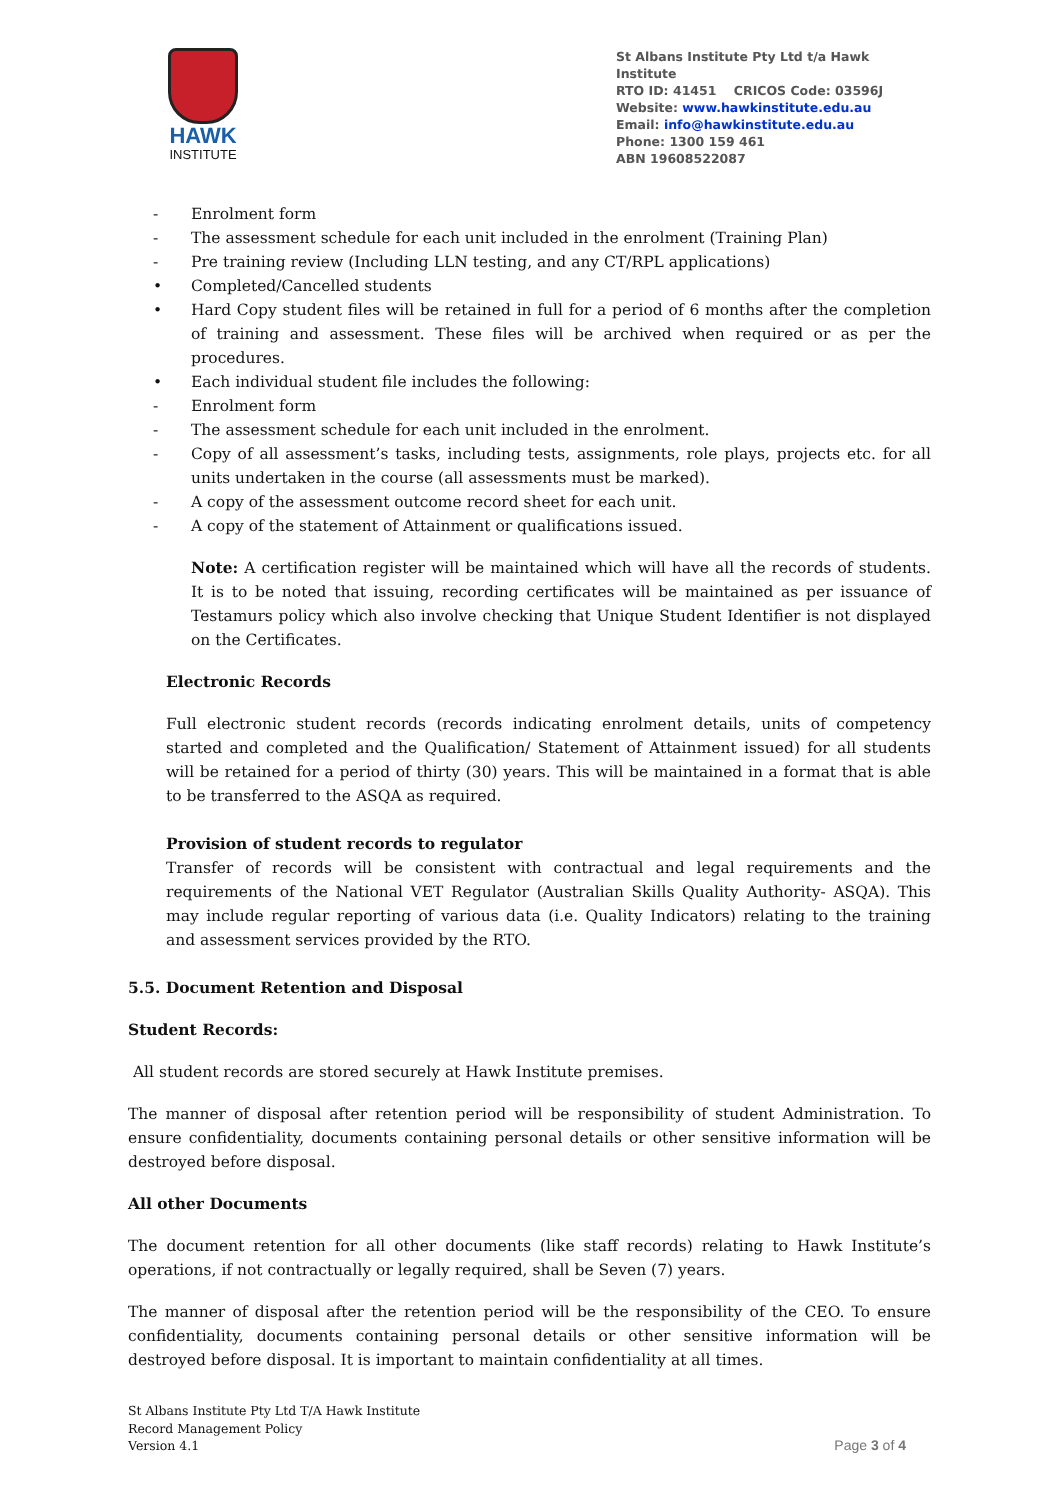HAWK
INSTITUTE
St Albans Institute Pty Ltd t/a Hawk Institute
RTO ID: 41451 CRICOS Code: 03596J
Website: www.hawkinstitute.edu.au
Email: info@hawkinstitute.edu.au
Phone: 1300 159 461
ABN 19608522087
- Enrolment form
- The assessment schedule for each unit included in the enrolment (Training Plan)
- Pre training review (Including LLN testing, and any CT/RPL applications)
• Completed/Cancelled students
• Hard Copy student files will be retained in full for a period of 6 months after the completion of training and assessment. These files will be archived when required or as per the procedures.
• Each individual student file includes the following:
- Enrolment form
- The assessment schedule for each unit included in the enrolment.
- Copy of all assessment’s tasks, including tests, assignments, role plays, projects etc. for all units undertaken in the course (all assessments must be marked).
- A copy of the assessment outcome record sheet for each unit.
- A copy of the statement of Attainment or qualifications issued.
Note: A certification register will be maintained which will have all the records of students. It is to be noted that issuing, recording certificates will be maintained as per issuance of Testamurs policy which also involve checking that Unique Student Identifier is not displayed on the Certificates.
Electronic Records
Full electronic student records (records indicating enrolment details, units of competency started and completed and the Qualification/ Statement of Attainment issued) for all students will be retained for a period of thirty (30) years. This will be maintained in a format that is able to be transferred to the ASQA as required.
Provision of student records to regulator
Transfer of records will be consistent with contractual and legal requirements and the requirements of the National VET Regulator (Australian Skills Quality Authority- ASQA). This may include regular reporting of various data (i.e. Quality Indicators) relating to the training and assessment services provided by the RTO.
5.5. Document Retention and Disposal
Student Records:
All student records are stored securely at Hawk Institute premises.
The manner of disposal after retention period will be responsibility of student Administration. To ensure confidentiality, documents containing personal details or other sensitive information will be destroyed before disposal.
All other Documents
The document retention for all other documents (like staff records) relating to Hawk Institute’s operations, if not contractually or legally required, shall be Seven (7) years.
The manner of disposal after the retention period will be the responsibility of the CEO. To ensure confidentiality, documents containing personal details or other sensitive information will be destroyed before disposal. It is important to maintain confidentiality at all times.
St Albans Institute Pty Ltd T/A Hawk Institute
Record Management Policy
Version 4.1
Page 3 of 4